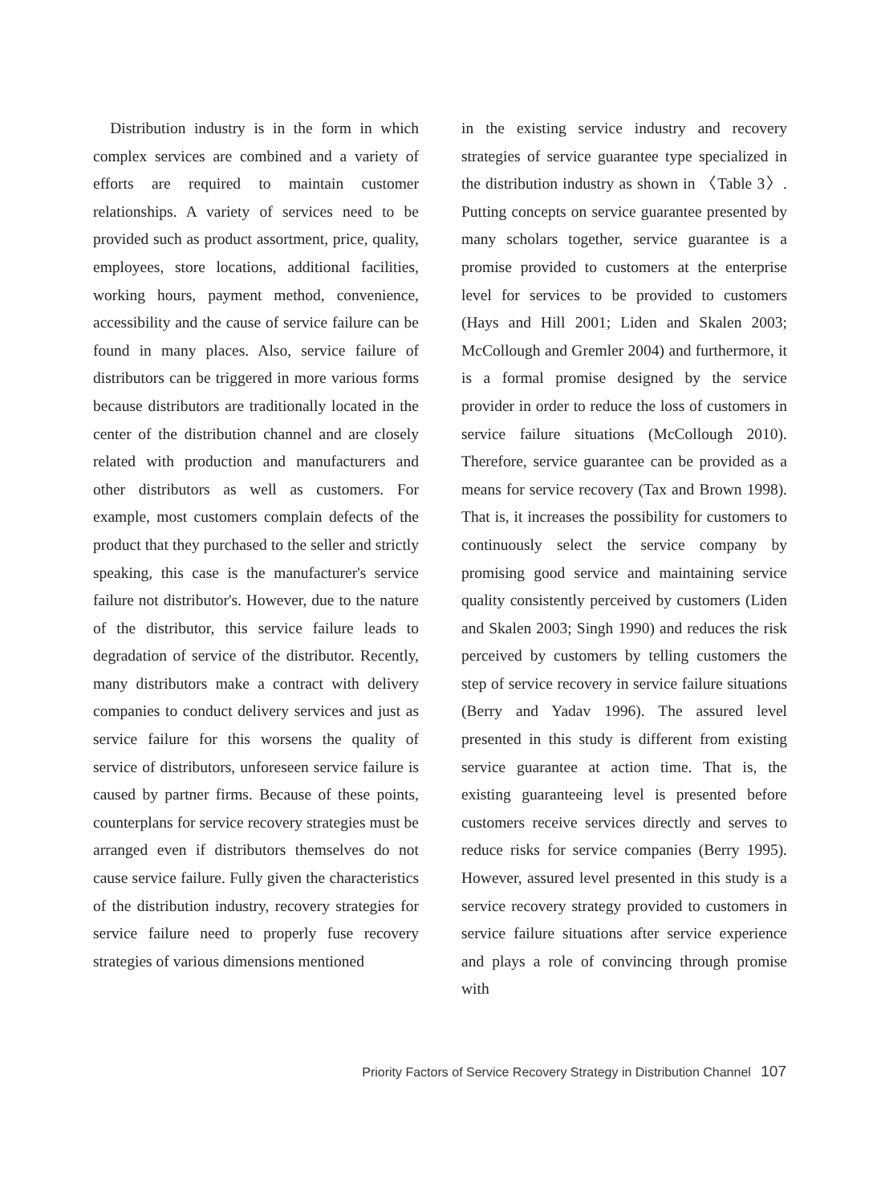Distribution industry is in the form in which complex services are combined and a variety of efforts are required to maintain customer relationships. A variety of services need to be provided such as product assortment, price, quality, employees, store locations, additional facilities, working hours, payment method, convenience, accessibility and the cause of service failure can be found in many places. Also, service failure of distributors can be triggered in more various forms because distributors are traditionally located in the center of the distribution channel and are closely related with production and manufacturers and other distributors as well as customers. For example, most customers complain defects of the product that they purchased to the seller and strictly speaking, this case is the manufacturer's service failure not distributor's. However, due to the nature of the distributor, this service failure leads to degradation of service of the distributor. Recently, many distributors make a contract with delivery companies to conduct delivery services and just as service failure for this worsens the quality of service of distributors, unforeseen service failure is caused by partner firms. Because of these points, counterplans for service recovery strategies must be arranged even if distributors themselves do not cause service failure. Fully given the characteristics of the distribution industry, recovery strategies for service failure need to properly fuse recovery strategies of various dimensions mentioned
in the existing service industry and recovery strategies of service guarantee type specialized in the distribution industry as shown in 〈Table 3〉. Putting concepts on service guarantee presented by many scholars together, service guarantee is a promise provided to customers at the enterprise level for services to be provided to customers (Hays and Hill 2001; Liden and Skalen 2003; McCollough and Gremler 2004) and furthermore, it is a formal promise designed by the service provider in order to reduce the loss of customers in service failure situations (McCollough 2010). Therefore, service guarantee can be provided as a means for service recovery (Tax and Brown 1998). That is, it increases the possibility for customers to continuously select the service company by promising good service and maintaining service quality consistently perceived by customers (Liden and Skalen 2003; Singh 1990) and reduces the risk perceived by customers by telling customers the step of service recovery in service failure situations (Berry and Yadav 1996). The assured level presented in this study is different from existing service guarantee at action time. That is, the existing guaranteeing level is presented before customers receive services directly and serves to reduce risks for service companies (Berry 1995). However, assured level presented in this study is a service recovery strategy provided to customers in service failure situations after service experience and plays a role of convincing through promise with
Priority Factors of Service Recovery Strategy in Distribution Channel 107